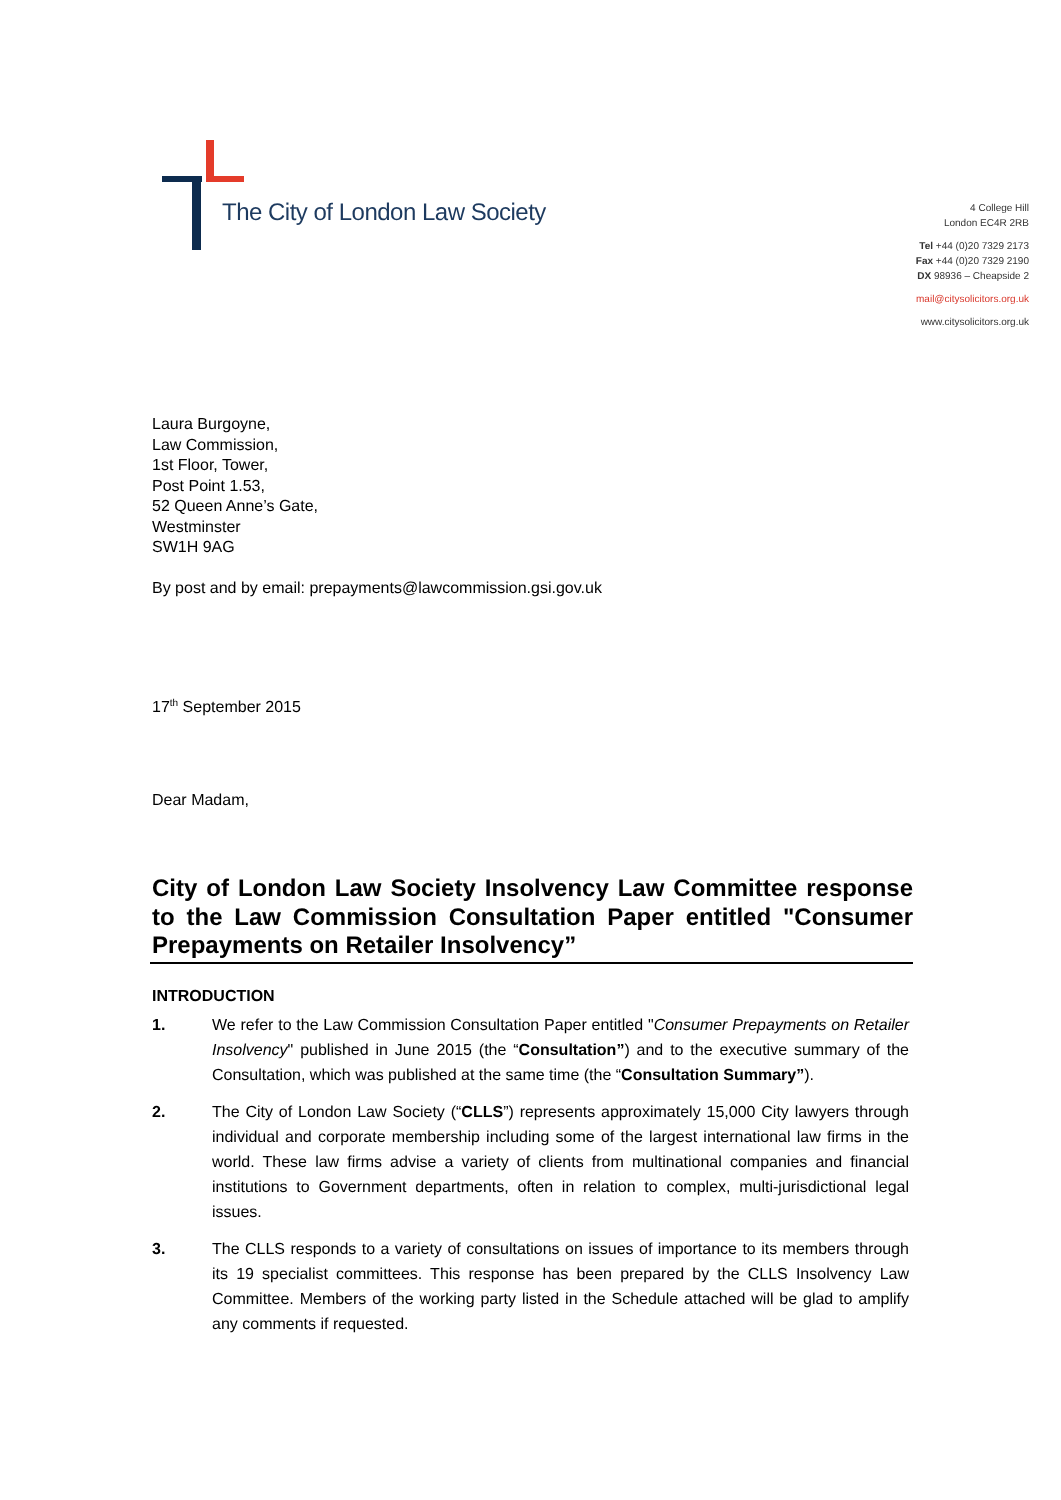The City of London Law Society
4 College Hill
London EC4R 2RB
Tel +44 (0)20 7329 2173
Fax +44 (0)20 7329 2190
DX 98936 – Cheapside 2
mail@citysolicitors.org.uk
www.citysolicitors.org.uk
Laura Burgoyne,
Law Commission,
1st Floor, Tower,
Post Point 1.53,
52 Queen Anne’s Gate,
Westminster
SW1H 9AG
By post and by email: prepayments@lawcommission.gsi.gov.uk
17<sup>th</sup> September 2015
Dear Madam,
City of London Law Society Insolvency Law Committee response to the Law Commission Consultation Paper entitled "Consumer Prepayments on Retailer Insolvency”
INTRODUCTION
1. We refer to the Law Commission Consultation Paper entitled "Consumer Prepayments on Retailer Insolvency" published in June 2015 (the “Consultation”) and to the executive summary of the Consultation, which was published at the same time (the “Consultation Summary”).
2. The City of London Law Society (“CLLS”) represents approximately 15,000 City lawyers through individual and corporate membership including some of the largest international law firms in the world. These law firms advise a variety of clients from multinational companies and financial institutions to Government departments, often in relation to complex, multi-jurisdictional legal issues.
3. The CLLS responds to a variety of consultations on issues of importance to its members through its 19 specialist committees. This response has been prepared by the CLLS Insolvency Law Committee. Members of the working party listed in the Schedule attached will be glad to amplify any comments if requested.